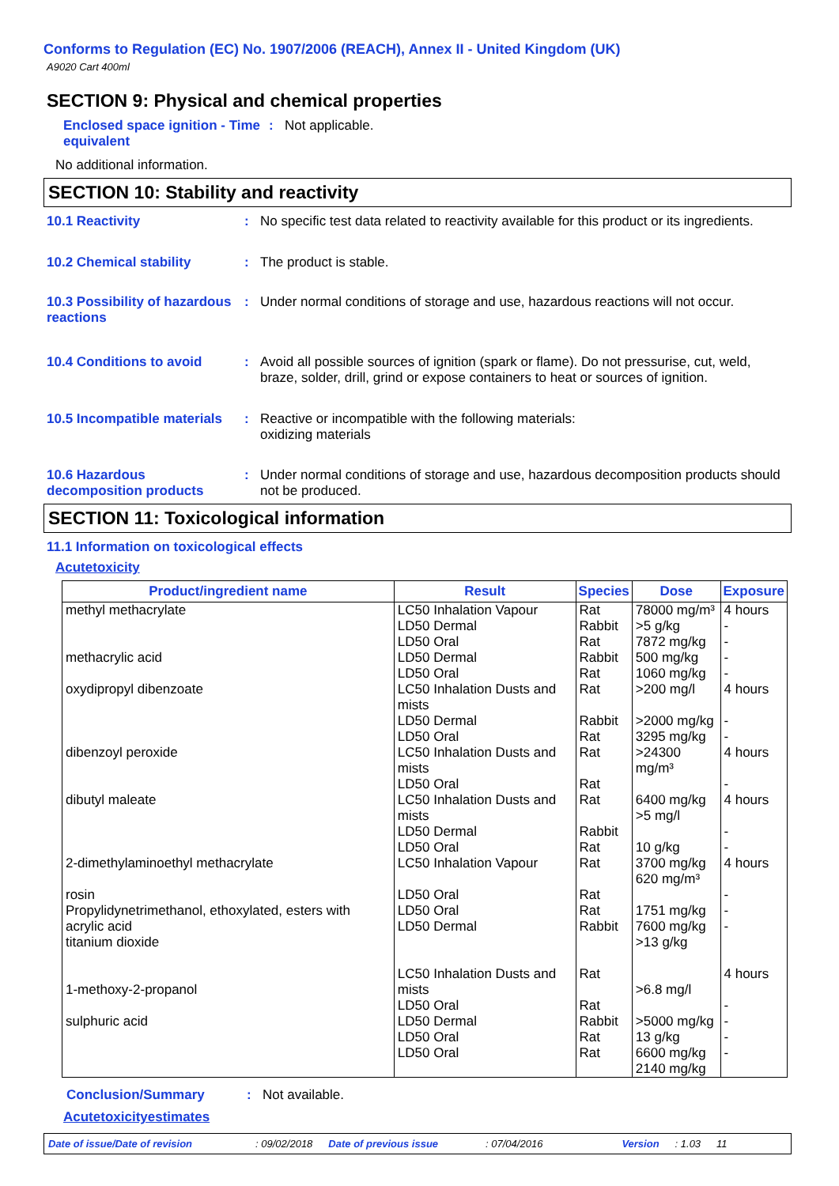Conforms to Regulation (EC) No. 1907/2006 (REACH), Annex II - United Kingdom (UK)
A9020 Cart 400ml
SECTION 9: Physical and chemical properties
Enclosed space ignition - Time equivalent
: Not applicable.
No additional information.
SECTION 10: Stability and reactivity
10.1 Reactivity : No specific test data related to reactivity available for this product or its ingredients.
10.2 Chemical stability : The product is stable.
10.3 Possibility of hazardous reactions
: Under normal conditions of storage and use, hazardous reactions will not occur.
10.4 Conditions to avoid : Avoid all possible sources of ignition (spark or flame). Do not pressurise, cut, weld, braze, solder, drill, grind or expose containers to heat or sources of ignition.
10.5 Incompatible materials
: Reactive or incompatible with the following materials:
oxidizing materials
10.6 Hazardous decomposition products
: Under normal conditions of storage and use, hazardous decomposition products should not be produced.
SECTION 11: Toxicological information
11.1 Information on toxicological effects
Acutetoxicity
| Product/ingredient name | Result | Species | Dose | Exposure |
| --- | --- | --- | --- | --- |
| methyl methacrylate methacrylic acid oxydipropyl dibenzoate dibenzoyl peroxide dibutyl maleate 2-dimethylaminoethyl methacrylate rosin Propylidynetrimethanol, ethoxylated, esters with acrylic acid titanium dioxide 1-methoxy-2-propanol sulphuric acid | LC50 Inhalation Vapour LD50 Dermal LD50 Oral LD50 Dermal LD50 Oral LC50 Inhalation Dusts and mists LD50 Dermal LD50 Oral LC50 Inhalation Dusts and mists LD50 Oral LC50 Inhalation Dusts and mists LD50 Dermal LD50 Oral LC50 Inhalation Vapour LD50 Oral LD50 Oral LD50 Dermal LC50 Inhalation Dusts and mists LD50 Oral LD50 Dermal LD50 Oral LD50 Oral | Rat Rabbit Rat Rabbit Rat Rat Rabbit Rat Rat Rat Rat Rabbit Rat Rat Rat Rat Rabbit Rat Rat Rabbit Rat Rat | 78000 mg/m³ >5 g/kg 7872 mg/kg 500 mg/kg 1060 mg/kg >200 mg/l >2000 mg/kg 3295 mg/kg >24300 mg/m³ 6400 mg/kg >5 mg/l 10 g/kg 3700 mg/kg 620 mg/m³ 1751 mg/kg 7600 mg/kg >13 g/kg >6.8 mg/l >5000 mg/kg 13 g/kg 6600 mg/kg 2140 mg/kg | 4 hours - - - - 4 hours - - 4 hours - 4 hours - - 4 hours - - - 4 hours - - - - |
Conclusion/Summary : Not available.
Acutetoxicityestimates
Date of issue/Date of revision: 09/02/2018 Date of previous issue: 07/04/2016 Version: 1.03 11